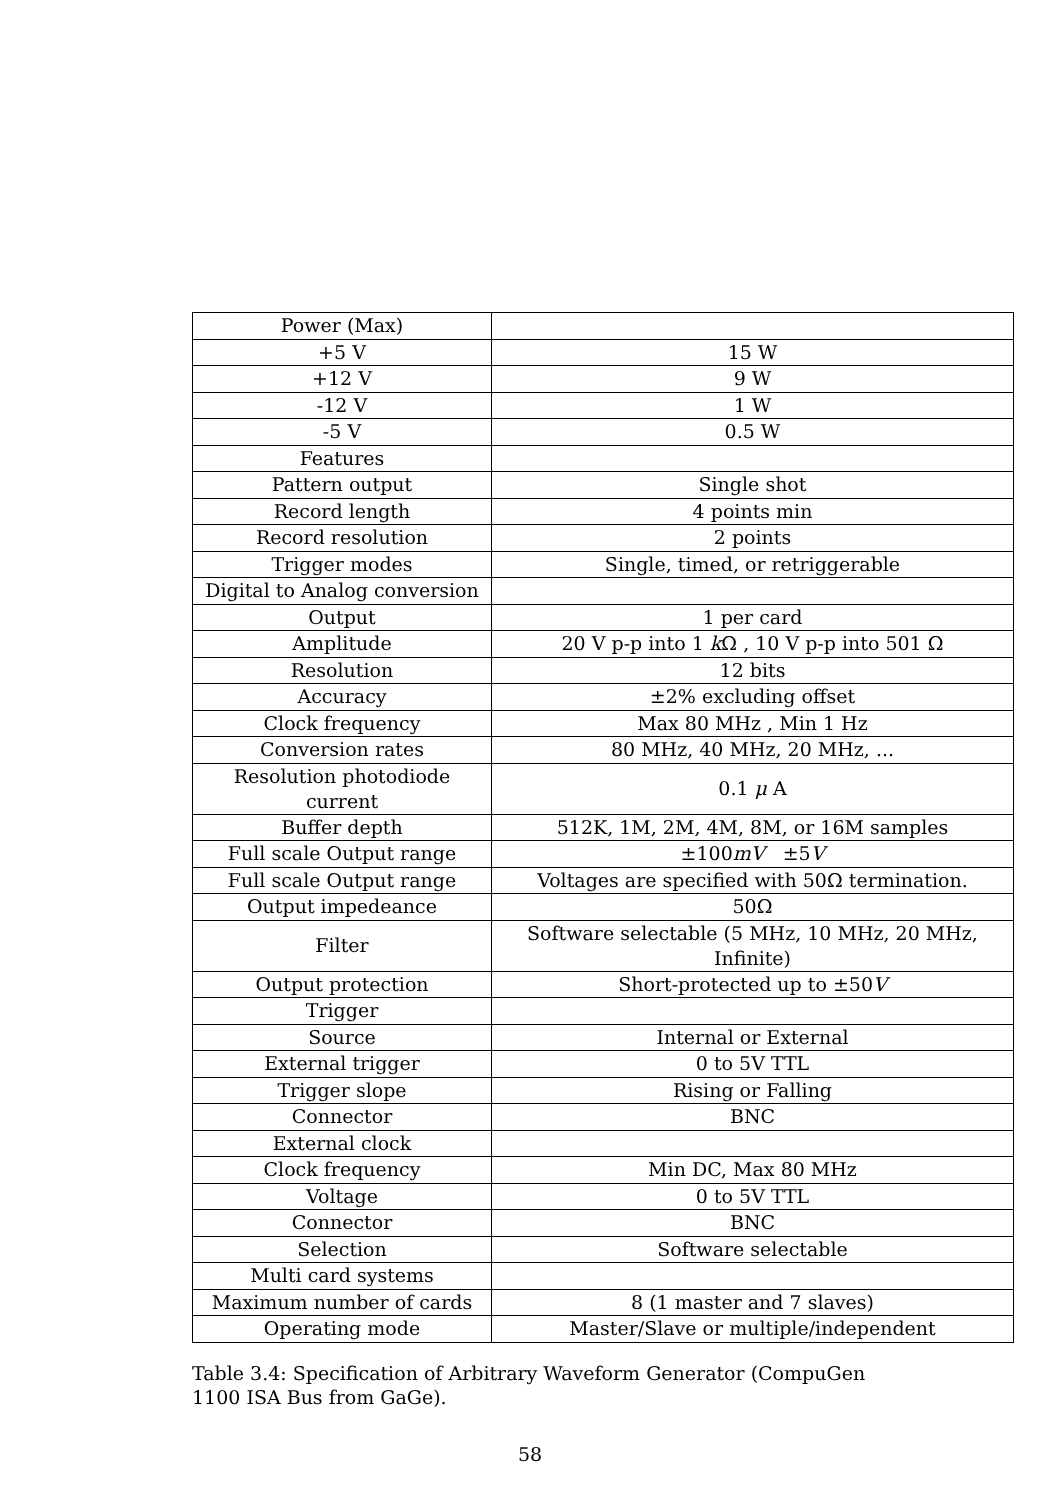| Power (Max) | |
| +5 V | 15 W |
| +12 V | 9 W |
| -12 V | 1 W |
| -5 V | 0.5 W |
| Features | |
| Pattern output | Single shot |
| Record length | 4 points min |
| Record resolution | 2 points |
| Trigger modes | Single, timed, or retriggerable |
| Digital to Analog conversion | |
| Output | 1 per card |
| Amplitude | 20 V p-p into 1 k Ω , 10 V p-p into 501 Ω |
| Resolution | 12 bits |
| Accuracy | ±2% excluding offset |
| Clock frequency | Max 80 MHz , Min 1 Hz |
| Conversion rates | 80 MHz, 40 MHz, 20 MHz, ... |
| Resolution photodiode current | 0.1 μ A |
| Buffer depth | 512K, 1M, 2M, 4M, 8M, or 16M samples |
| Full scale Output range | ±100 mV ±5 V |
| Full scale Output range | Voltages are specified with 50Ω termination. |
| Output impedeance | 50Ω |
| Filter | Software selectable (5 MHz, 10 MHz, 20 MHz, Infinite) |
| Output protection | Short-protected up to ±50 V |
| Trigger | |
| Source | Internal or External |
| External trigger | 0 to 5V TTL |
| Trigger slope | Rising or Falling |
| Connector | BNC |
| External clock | |
| Clock frequency | Min DC, Max 80 MHz |
| Voltage | 0 to 5V TTL |
| Connector | BNC |
| Selection | Software selectable |
| Multi card systems | |
| Maximum number of cards | 8 (1 master and 7 slaves) |
| Operating mode | Master/Slave or multiple/independent |
Table 3.4: Specification of Arbitrary Waveform Generator (CompuGen 1100 ISA Bus from GaGe).
58